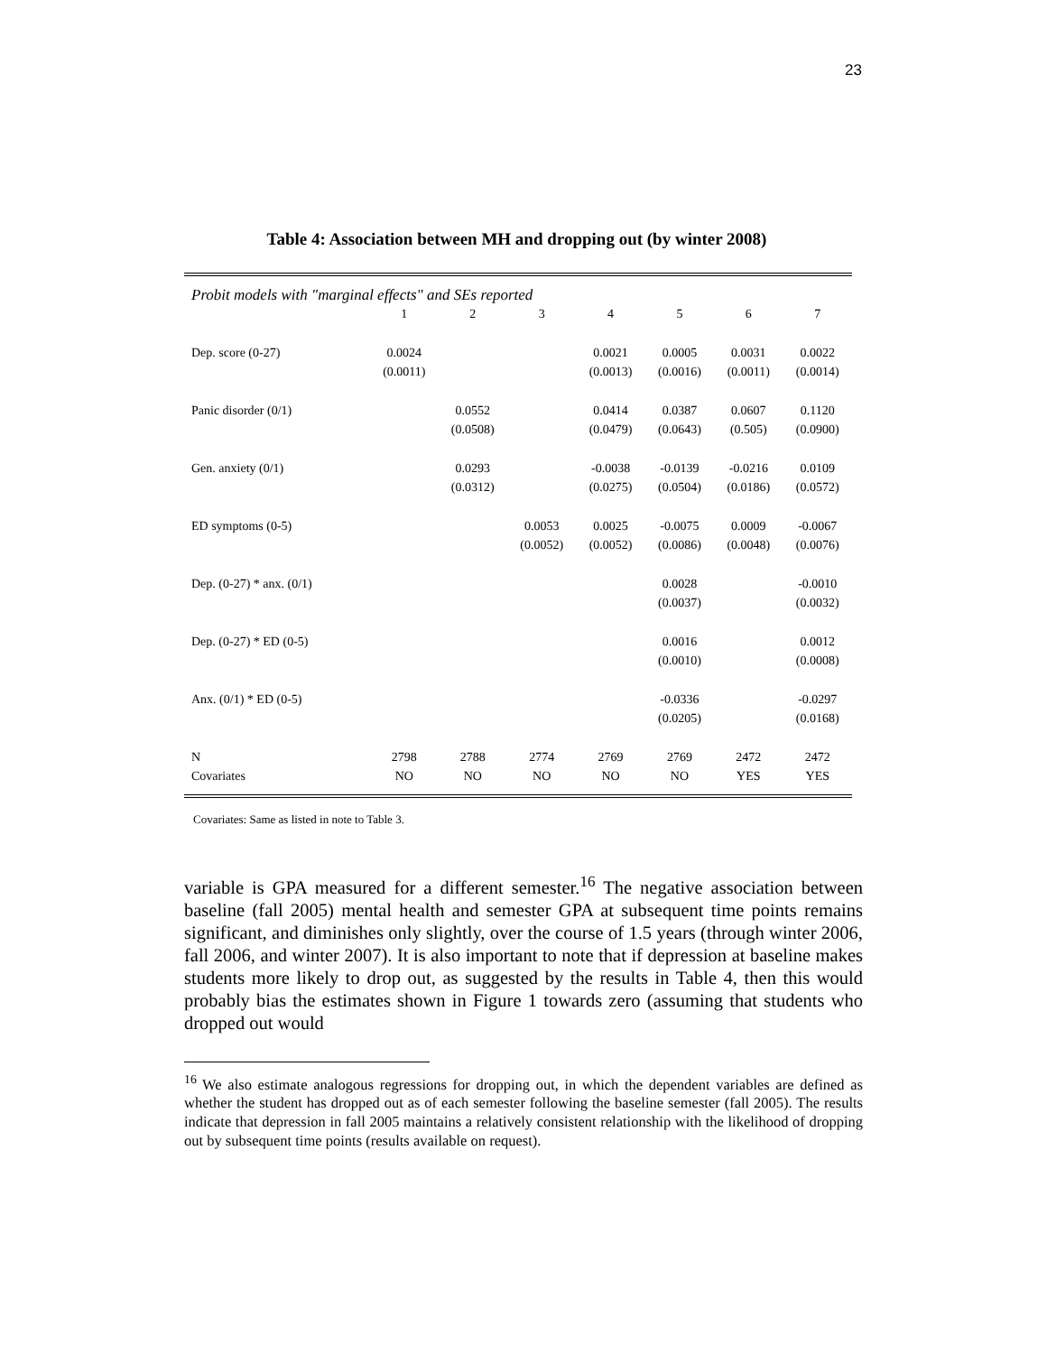23
Table 4: Association between MH and dropping out (by winter 2008)
| Probit models with "marginal effects" and SEs reported | | | | | | | |
| | 1 | 2 | 3 | 4 | 5 | 6 | 7 |
| Dep. score (0-27) | 0.0024 | | | 0.0021 | 0.0005 | 0.0031 | 0.0022 |
| | (0.0011) | | | (0.0013) | (0.0016) | (0.0011) | (0.0014) |
| Panic disorder (0/1) | | 0.0552 | | 0.0414 | 0.0387 | 0.0607 | 0.1120 |
| | | (0.0508) | | (0.0479) | (0.0643) | (0.505) | (0.0900) |
| Gen. anxiety (0/1) | | 0.0293 | | -0.0038 | -0.0139 | -0.0216 | 0.0109 |
| | | (0.0312) | | (0.0275) | (0.0504) | (0.0186) | (0.0572) |
| ED symptoms (0-5) | | | 0.0053 | 0.0025 | -0.0075 | 0.0009 | -0.0067 |
| | | | (0.0052) | (0.0052) | (0.0086) | (0.0048) | (0.0076) |
| Dep. (0-27) * anx. (0/1) | | | | | 0.0028 | | -0.0010 |
| | | | | | (0.0037) | | (0.0032) |
| Dep. (0-27) * ED (0-5) | | | | | 0.0016 | | 0.0012 |
| | | | | | (0.0010) | | (0.0008) |
| Anx. (0/1) * ED (0-5) | | | | | -0.0336 | | -0.0297 |
| | | | | | (0.0205) | | (0.0168) |
| N | 2798 | 2788 | 2774 | 2769 | 2769 | 2472 | 2472 |
| Covariates | NO | NO | NO | NO | NO | YES | YES |
Covariates: Same as listed in note to Table 3.
variable is GPA measured for a different semester.<sup>16</sup> The negative association between baseline (fall 2005) mental health and semester GPA at subsequent time points remains significant, and diminishes only slightly, over the course of 1.5 years (through winter 2006, fall 2006, and winter 2007). It is also important to note that if depression at baseline makes students more likely to drop out, as suggested by the results in Table 4, then this would probably bias the estimates shown in Figure 1 towards zero (assuming that students who dropped out would
<sup>16</sup> We also estimate analogous regressions for dropping out, in which the dependent variables are defined as whether the student has dropped out as of each semester following the baseline semester (fall 2005). The results indicate that depression in fall 2005 maintains a relatively consistent relationship with the likelihood of dropping out by subsequent time points (results available on request).